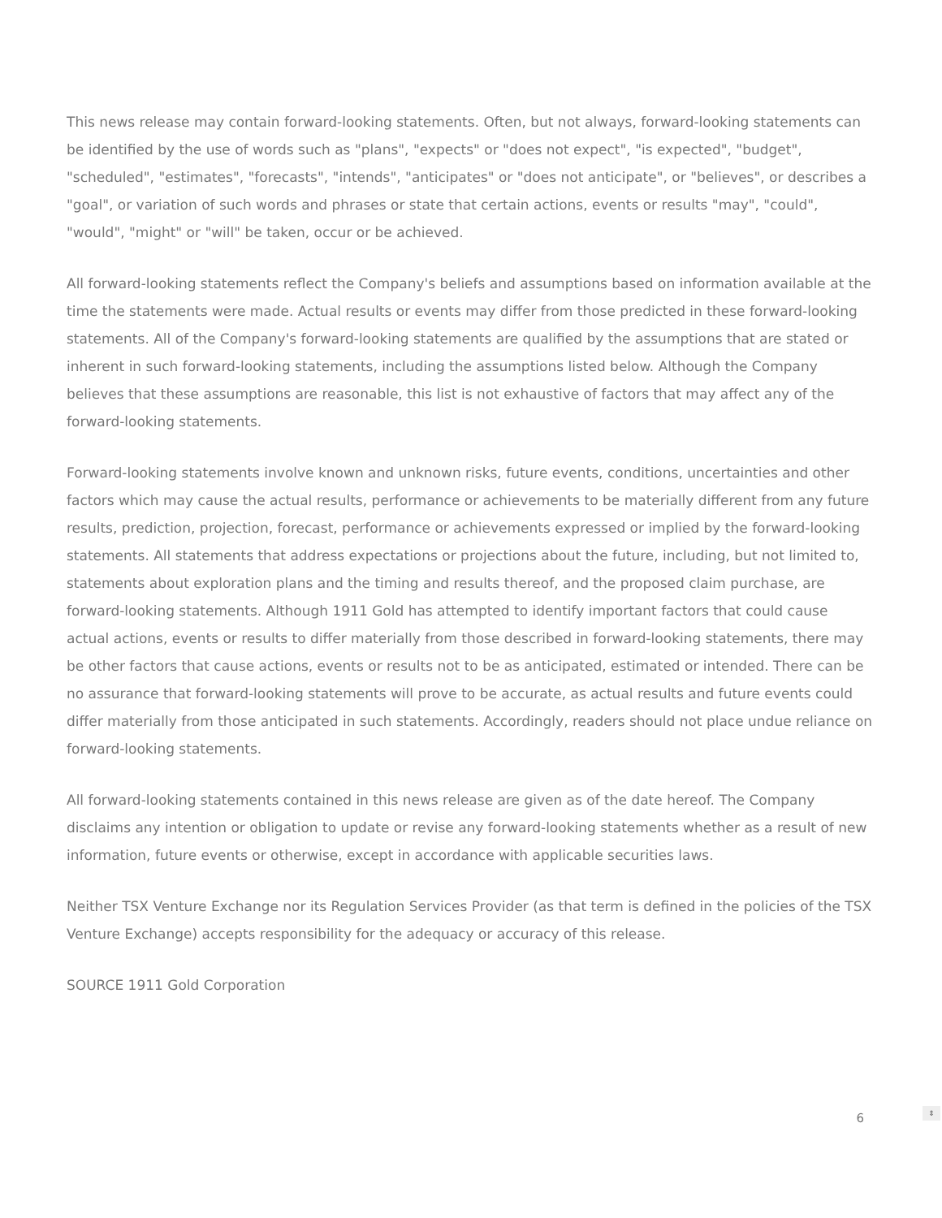This news release may contain forward-looking statements. Often, but not always, forward-looking statements can be identified by the use of words such as "plans", "expects" or "does not expect", "is expected", "budget", "scheduled", "estimates", "forecasts", "intends", "anticipates" or "does not anticipate", or "believes", or describes a "goal", or variation of such words and phrases or state that certain actions, events or results "may", "could", "would", "might" or "will" be taken, occur or be achieved.
All forward-looking statements reflect the Company's beliefs and assumptions based on information available at the time the statements were made. Actual results or events may differ from those predicted in these forward-looking statements. All of the Company's forward-looking statements are qualified by the assumptions that are stated or inherent in such forward-looking statements, including the assumptions listed below. Although the Company believes that these assumptions are reasonable, this list is not exhaustive of factors that may affect any of the forward-looking statements.
Forward-looking statements involve known and unknown risks, future events, conditions, uncertainties and other factors which may cause the actual results, performance or achievements to be materially different from any future results, prediction, projection, forecast, performance or achievements expressed or implied by the forward-looking statements. All statements that address expectations or projections about the future, including, but not limited to, statements about exploration plans and the timing and results thereof, and the proposed claim purchase, are forward-looking statements. Although 1911 Gold has attempted to identify important factors that could cause actual actions, events or results to differ materially from those described in forward-looking statements, there may be other factors that cause actions, events or results not to be as anticipated, estimated or intended. There can be no assurance that forward-looking statements will prove to be accurate, as actual results and future events could differ materially from those anticipated in such statements. Accordingly, readers should not place undue reliance on forward-looking statements.
All forward-looking statements contained in this news release are given as of the date hereof. The Company disclaims any intention or obligation to update or revise any forward-looking statements whether as a result of new information, future events or otherwise, except in accordance with applicable securities laws.
Neither TSX Venture Exchange nor its Regulation Services Provider (as that term is defined in the policies of the TSX Venture Exchange) accepts responsibility for the adequacy or accuracy of this release.
SOURCE 1911 Gold Corporation
6
⇕